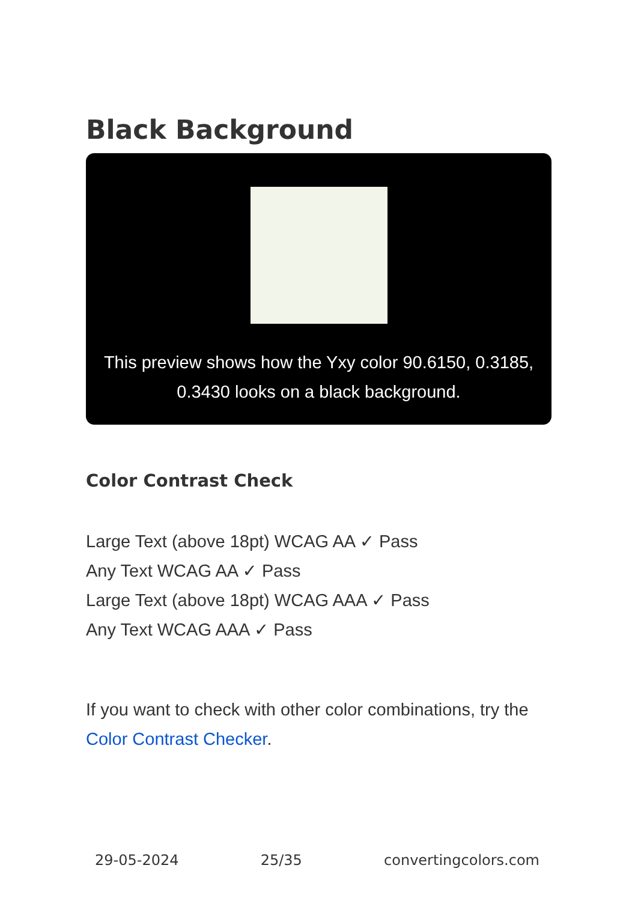Black Background
This preview shows how the Yxy color 90.6150, 0.3185, 0.3430 looks on a black background.
Color Contrast Check
Large Text (above 18pt) WCAG AA ✓ Pass
Any Text WCAG AA ✓ Pass
Large Text (above 18pt) WCAG AAA ✓ Pass
Any Text WCAG AAA ✓ Pass
If you want to check with other color combinations, try the Color Contrast Checker.
29-05-2024 25/35 convertingcolors.com